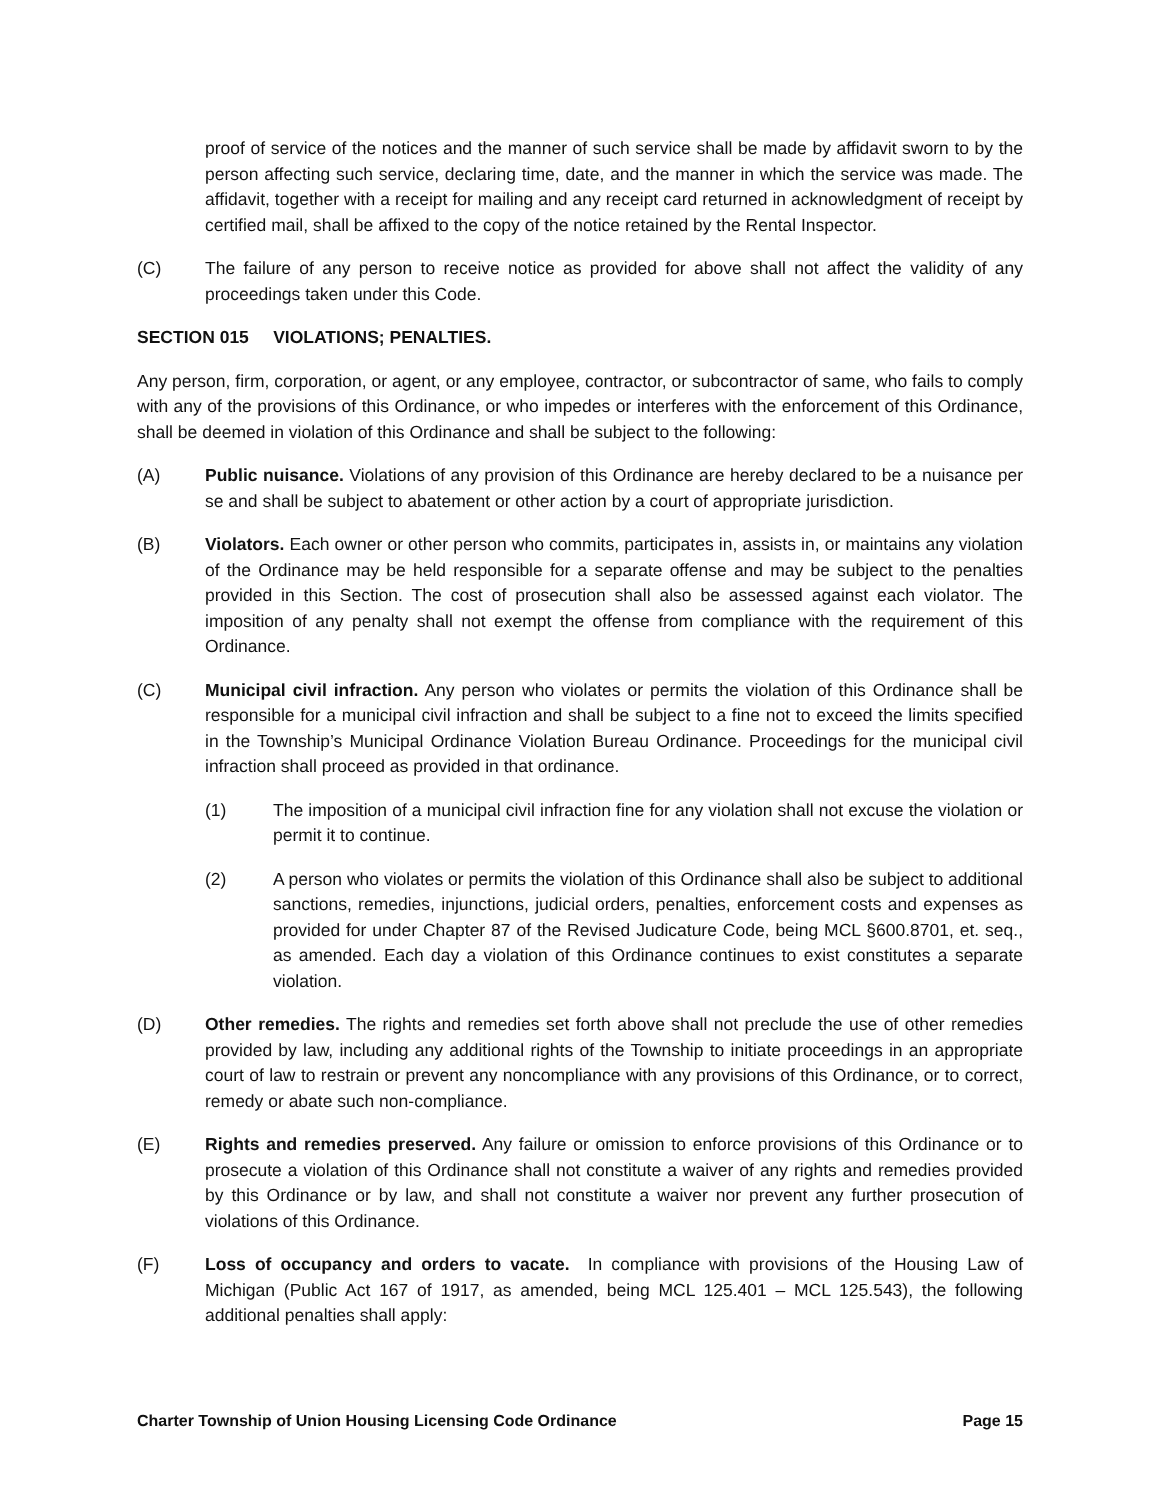proof of service of the notices and the manner of such service shall be made by affidavit sworn to by the person affecting such service, declaring time, date, and the manner in which the service was made. The affidavit, together with a receipt for mailing and any receipt card returned in acknowledgment of receipt by certified mail, shall be affixed to the copy of the notice retained by the Rental Inspector.
(C) The failure of any person to receive notice as provided for above shall not affect the validity of any proceedings taken under this Code.
SECTION 015 VIOLATIONS; PENALTIES.
Any person, firm, corporation, or agent, or any employee, contractor, or subcontractor of same, who fails to comply with any of the provisions of this Ordinance, or who impedes or interferes with the enforcement of this Ordinance, shall be deemed in violation of this Ordinance and shall be subject to the following:
(A) Public nuisance. Violations of any provision of this Ordinance are hereby declared to be a nuisance per se and shall be subject to abatement or other action by a court of appropriate jurisdiction.
(B) Violators. Each owner or other person who commits, participates in, assists in, or maintains any violation of the Ordinance may be held responsible for a separate offense and may be subject to the penalties provided in this Section. The cost of prosecution shall also be assessed against each violator. The imposition of any penalty shall not exempt the offense from compliance with the requirement of this Ordinance.
(C) Municipal civil infraction. Any person who violates or permits the violation of this Ordinance shall be responsible for a municipal civil infraction and shall be subject to a fine not to exceed the limits specified in the Township’s Municipal Ordinance Violation Bureau Ordinance. Proceedings for the municipal civil infraction shall proceed as provided in that ordinance.
(1) The imposition of a municipal civil infraction fine for any violation shall not excuse the violation or permit it to continue.
(2) A person who violates or permits the violation of this Ordinance shall also be subject to additional sanctions, remedies, injunctions, judicial orders, penalties, enforcement costs and expenses as provided for under Chapter 87 of the Revised Judicature Code, being MCL §600.8701, et. seq., as amended. Each day a violation of this Ordinance continues to exist constitutes a separate violation.
(D) Other remedies. The rights and remedies set forth above shall not preclude the use of other remedies provided by law, including any additional rights of the Township to initiate proceedings in an appropriate court of law to restrain or prevent any noncompliance with any provisions of this Ordinance, or to correct, remedy or abate such non-compliance.
(E) Rights and remedies preserved. Any failure or omission to enforce provisions of this Ordinance or to prosecute a violation of this Ordinance shall not constitute a waiver of any rights and remedies provided by this Ordinance or by law, and shall not constitute a waiver nor prevent any further prosecution of violations of this Ordinance.
(F) Loss of occupancy and orders to vacate. In compliance with provisions of the Housing Law of Michigan (Public Act 167 of 1917, as amended, being MCL 125.401 – MCL 125.543), the following additional penalties shall apply:
Charter Township of Union Housing Licensing Code Ordinance Page 15